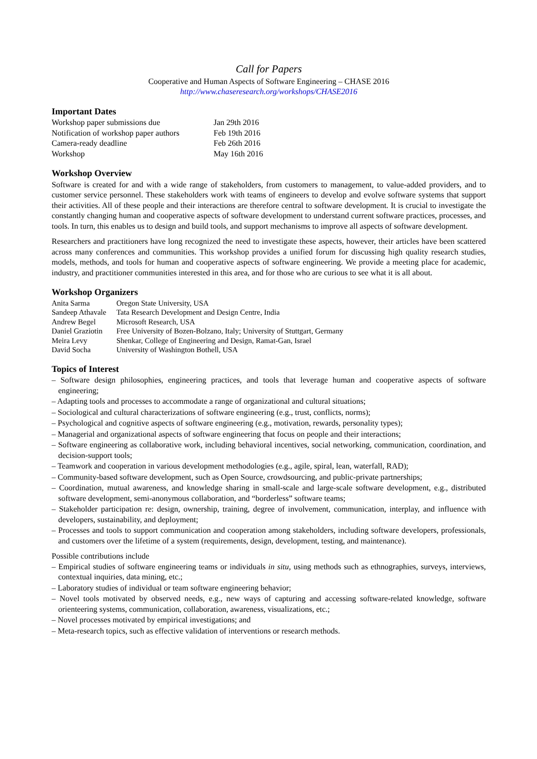Call for Papers
Cooperative and Human Aspects of Software Engineering – CHASE 2016
http://www.chaseresearch.org/workshops/CHASE2016
Important Dates
| Workshop paper submissions due | Jan 29th 2016 |
| Notification of workshop paper authors | Feb 19th 2016 |
| Camera-ready deadline | Feb 26th 2016 |
| Workshop | May 16th 2016 |
Workshop Overview
Software is created for and with a wide range of stakeholders, from customers to management, to value-added providers, and to customer service personnel. These stakeholders work with teams of engineers to develop and evolve software systems that support their activities. All of these people and their interactions are therefore central to software development. It is crucial to investigate the constantly changing human and cooperative aspects of software development to understand current software practices, processes, and tools. In turn, this enables us to design and build tools, and support mechanisms to improve all aspects of software development.
Researchers and practitioners have long recognized the need to investigate these aspects, however, their articles have been scattered across many conferences and communities. This workshop provides a unified forum for discussing high quality research studies, models, methods, and tools for human and cooperative aspects of software engineering. We provide a meeting place for academic, industry, and practitioner communities interested in this area, and for those who are curious to see what it is all about.
Workshop Organizers
| Anita Sarma | Oregon State University, USA |
| Sandeep Athavale | Tata Research Development and Design Centre, India |
| Andrew Begel | Microsoft Research, USA |
| Daniel Graziotin | Free University of Bozen-Bolzano, Italy; University of Stuttgart, Germany |
| Meira Levy | Shenkar, College of Engineering and Design, Ramat-Gan, Israel |
| David Socha | University of Washington Bothell, USA |
Topics of Interest
– Software design philosophies, engineering practices, and tools that leverage human and cooperative aspects of software engineering;
– Adapting tools and processes to accommodate a range of organizational and cultural situations;
– Sociological and cultural characterizations of software engineering (e.g., trust, conflicts, norms);
– Psychological and cognitive aspects of software engineering (e.g., motivation, rewards, personality types);
– Managerial and organizational aspects of software engineering that focus on people and their interactions;
– Software engineering as collaborative work, including behavioral incentives, social networking, communication, coordination, and decision-support tools;
– Teamwork and cooperation in various development methodologies (e.g., agile, spiral, lean, waterfall, RAD);
– Community-based software development, such as Open Source, crowdsourcing, and public-private partnerships;
– Coordination, mutual awareness, and knowledge sharing in small-scale and large-scale software development, e.g., distributed software development, semi-anonymous collaboration, and “borderless” software teams;
– Stakeholder participation re: design, ownership, training, degree of involvement, communication, interplay, and influence with developers, sustainability, and deployment;
– Processes and tools to support communication and cooperation among stakeholders, including software developers, professionals, and customers over the lifetime of a system (requirements, design, development, testing, and maintenance).
Possible contributions include
– Empirical studies of software engineering teams or individuals in situ, using methods such as ethnographies, surveys, interviews, contextual inquiries, data mining, etc.;
– Laboratory studies of individual or team software engineering behavior;
– Novel tools motivated by observed needs, e.g., new ways of capturing and accessing software-related knowledge, software orienteering systems, communication, collaboration, awareness, visualizations, etc.;
– Novel processes motivated by empirical investigations; and
– Meta-research topics, such as effective validation of interventions or research methods.